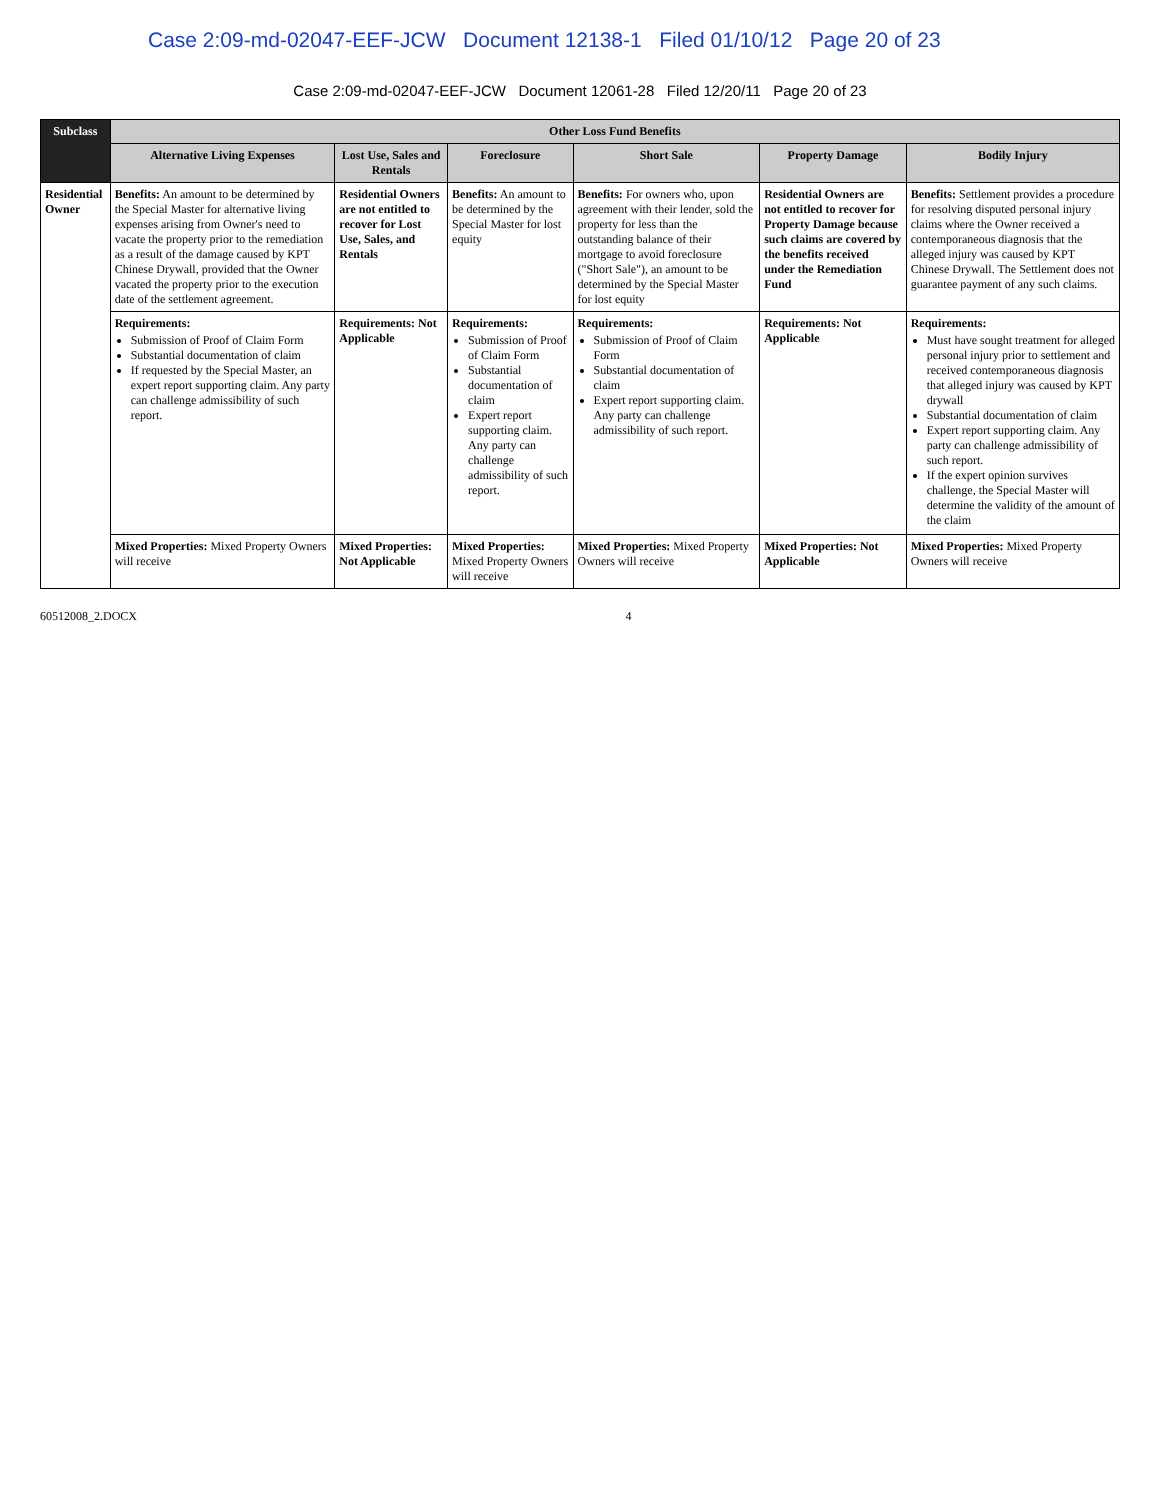Case 2:09-md-02047-EEF-JCW Document 12138-1 Filed 01/10/12 Page 20 of 23
Case 2:09-md-02047-EEF-JCW Document 12061-28 Filed 12/20/11 Page 20 of 23
| Subclass | Other Loss Fund Benefits | | | | | |
| --- | --- | --- | --- | --- | --- | --- |
| | Alternative Living Expenses | Lost Use, Sales and Rentals | Foreclosure | Short Sale | Property Damage | Bodily Injury |
| Residential Owner | Benefits: An amount to be determined by the Special Master for alternative living expenses arising from Owner's need to vacate the property prior to the remediation as a result of the damage caused by KPT Chinese Drywall, provided that the Owner vacated the property prior to the execution date of the settlement agreement. | Residential Owners are not entitled to recover for Lost Use, Sales, and Rentals | Benefits: An amount to be determined by the Special Master for lost equity | Benefits: For owners who, upon agreement with their lender, sold the property for less than the outstanding balance of their mortgage to avoid foreclosure ("Short Sale"), an amount to be determined by the Special Master for lost equity | Residential Owners are not entitled to recover for Property Damage because such claims are covered by the benefits received under the Remediation Fund | Benefits: Settlement provides a procedure for resolving disputed personal injury claims where the Owner received a contemporaneous diagnosis that the alleged injury was caused by KPT Chinese Drywall. The Settlement does not guarantee payment of any such claims. |
| | Requirements: Submission of Proof of Claim Form Substantial documentation of claim If requested by the Special Master, an expert report supporting claim. Any party can challenge admissibility of such report. | Requirements: Not Applicable | Requirements: Submission of Proof of Claim Form Substantial documentation of claim Expert report supporting claim. Any party can challenge admissibility of such report. | Requirements: Submission of Proof of Claim Form Substantial documentation of claim Expert report supporting claim. Any party can challenge admissibility of such report. | Requirements: Not Applicable | Requirements: Must have sought treatment for alleged personal injury prior to settlement and received contemporaneous diagnosis that alleged injury was caused by KPT drywall Substantial documentation of claim Expert report supporting claim. Any party can challenge admissibility of such report. If the expert opinion survives challenge, the Special Master will determine the validity of the amount of the claim |
| | Mixed Properties: Mixed Property Owners will receive | Mixed Properties: Not Applicable | Mixed Properties: Mixed Property Owners will receive | Mixed Properties: Mixed Property Owners will receive | Mixed Properties: Not Applicable | Mixed Properties: Mixed Property Owners will receive |
60512008_2.DOCX 4